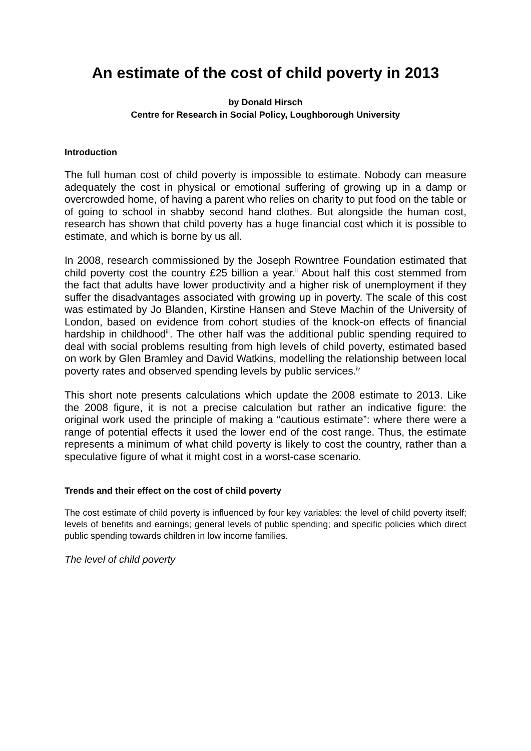An estimate of the cost of child poverty in 2013
by Donald Hirsch
Centre for Research in Social Policy, Loughborough University
Introduction
The full human cost of child poverty is impossible to estimate. Nobody can measure adequately the cost in physical or emotional suffering of growing up in a damp or overcrowded home, of having a parent who relies on charity to put food on the table or of going to school in shabby second hand clothes. But alongside the human cost, research has shown that child poverty has a huge financial cost which it is possible to estimate, and which is borne by us all.
In 2008, research commissioned by the Joseph Rowntree Foundation estimated that child poverty cost the country £25 billion a year.<sup>ii</sup> About half this cost stemmed from the fact that adults have lower productivity and a higher risk of unemployment if they suffer the disadvantages associated with growing up in poverty. The scale of this cost was estimated by Jo Blanden, Kirstine Hansen and Steve Machin of the University of London, based on evidence from cohort studies of the knock-on effects of financial hardship in childhood<sup>iii</sup>. The other half was the additional public spending required to deal with social problems resulting from high levels of child poverty, estimated based on work by Glen Bramley and David Watkins, modelling the relationship between local poverty rates and observed spending levels by public services.<sup>iv</sup>
This short note presents calculations which update the 2008 estimate to 2013. Like the 2008 figure, it is not a precise calculation but rather an indicative figure: the original work used the principle of making a “cautious estimate”: where there were a range of potential effects it used the lower end of the cost range. Thus, the estimate represents a minimum of what child poverty is likely to cost the country, rather than a speculative figure of what it might cost in a worst-case scenario.
Trends and their effect on the cost of child poverty
The cost estimate of child poverty is influenced by four key variables: the level of child poverty itself; levels of benefits and earnings; general levels of public spending; and specific policies which direct public spending towards children in low income families.
The level of child poverty